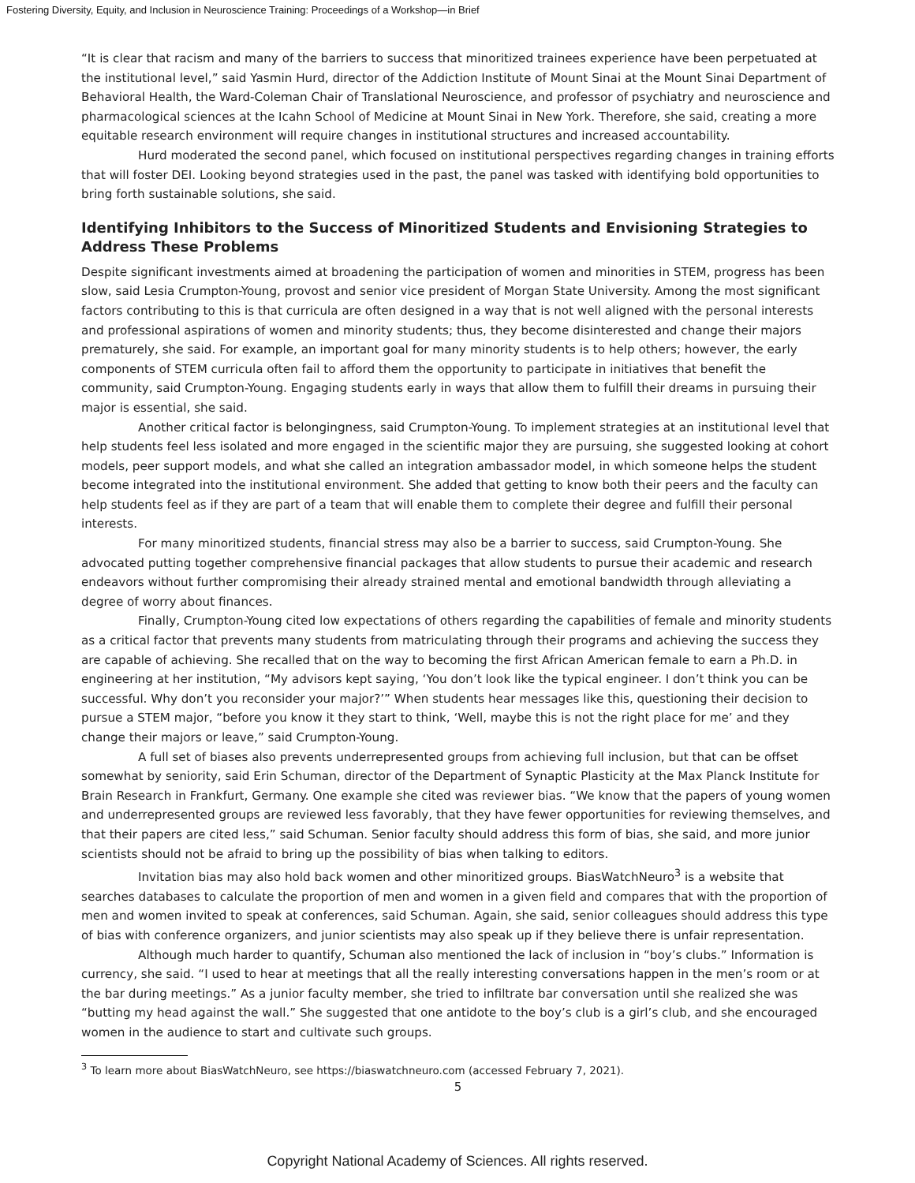Fostering Diversity, Equity, and Inclusion in Neuroscience Training: Proceedings of a Workshop—in Brief
“It is clear that racism and many of the barriers to success that minoritized trainees experience have been perpetuated at the institutional level,” said Yasmin Hurd, director of the Addiction Institute of Mount Sinai at the Mount Sinai Department of Behavioral Health, the Ward-Coleman Chair of Translational Neuroscience, and professor of psychiatry and neuroscience and pharmacological sciences at the Icahn School of Medicine at Mount Sinai in New York. Therefore, she said, creating a more equitable research environment will require changes in institutional structures and increased accountability.
Hurd moderated the second panel, which focused on institutional perspectives regarding changes in training efforts that will foster DEI. Looking beyond strategies used in the past, the panel was tasked with identifying bold opportunities to bring forth sustainable solutions, she said.
Identifying Inhibitors to the Success of Minoritized Students and Envisioning Strategies to Address These Problems
Despite significant investments aimed at broadening the participation of women and minorities in STEM, progress has been slow, said Lesia Crumpton-Young, provost and senior vice president of Morgan State University. Among the most significant factors contributing to this is that curricula are often designed in a way that is not well aligned with the personal interests and professional aspirations of women and minority students; thus, they become disinterested and change their majors prematurely, she said. For example, an important goal for many minority students is to help others; however, the early components of STEM curricula often fail to afford them the opportunity to participate in initiatives that benefit the community, said Crumpton-Young. Engaging students early in ways that allow them to fulfill their dreams in pursuing their major is essential, she said.
Another critical factor is belongingness, said Crumpton-Young. To implement strategies at an institutional level that help students feel less isolated and more engaged in the scientific major they are pursuing, she suggested looking at cohort models, peer support models, and what she called an integration ambassador model, in which someone helps the student become integrated into the institutional environment. She added that getting to know both their peers and the faculty can help students feel as if they are part of a team that will enable them to complete their degree and fulfill their personal interests.
For many minoritized students, financial stress may also be a barrier to success, said Crumpton-Young. She advocated putting together comprehensive financial packages that allow students to pursue their academic and research endeavors without further compromising their already strained mental and emotional bandwidth through alleviating a degree of worry about finances.
Finally, Crumpton-Young cited low expectations of others regarding the capabilities of female and minority students as a critical factor that prevents many students from matriculating through their programs and achieving the success they are capable of achieving. She recalled that on the way to becoming the first African American female to earn a Ph.D. in engineering at her institution, “My advisors kept saying, ‘You don’t look like the typical engineer. I don’t think you can be successful. Why don’t you reconsider your major?’” When students hear messages like this, questioning their decision to pursue a STEM major, “before you know it they start to think, ‘Well, maybe this is not the right place for me’ and they change their majors or leave,” said Crumpton-Young.
A full set of biases also prevents underrepresented groups from achieving full inclusion, but that can be offset somewhat by seniority, said Erin Schuman, director of the Department of Synaptic Plasticity at the Max Planck Institute for Brain Research in Frankfurt, Germany. One example she cited was reviewer bias. “We know that the papers of young women and underrepresented groups are reviewed less favorably, that they have fewer opportunities for reviewing themselves, and that their papers are cited less,” said Schuman. Senior faculty should address this form of bias, she said, and more junior scientists should not be afraid to bring up the possibility of bias when talking to editors.
Invitation bias may also hold back women and other minoritized groups. BiasWatchNeuro<sup>3</sup> is a website that searches databases to calculate the proportion of men and women in a given field and compares that with the proportion of men and women invited to speak at conferences, said Schuman. Again, she said, senior colleagues should address this type of bias with conference organizers, and junior scientists may also speak up if they believe there is unfair representation.
Although much harder to quantify, Schuman also mentioned the lack of inclusion in “boy’s clubs.” Information is currency, she said. “I used to hear at meetings that all the really interesting conversations happen in the men’s room or at the bar during meetings.” As a junior faculty member, she tried to infiltrate bar conversation until she realized she was “butting my head against the wall.” She suggested that one antidote to the boy’s club is a girl’s club, and she encouraged women in the audience to start and cultivate such groups.
<sup>3</sup> To learn more about BiasWatchNeuro, see https://biaswatchneuro.com (accessed February 7, 2021).
5
Copyright National Academy of Sciences. All rights reserved.